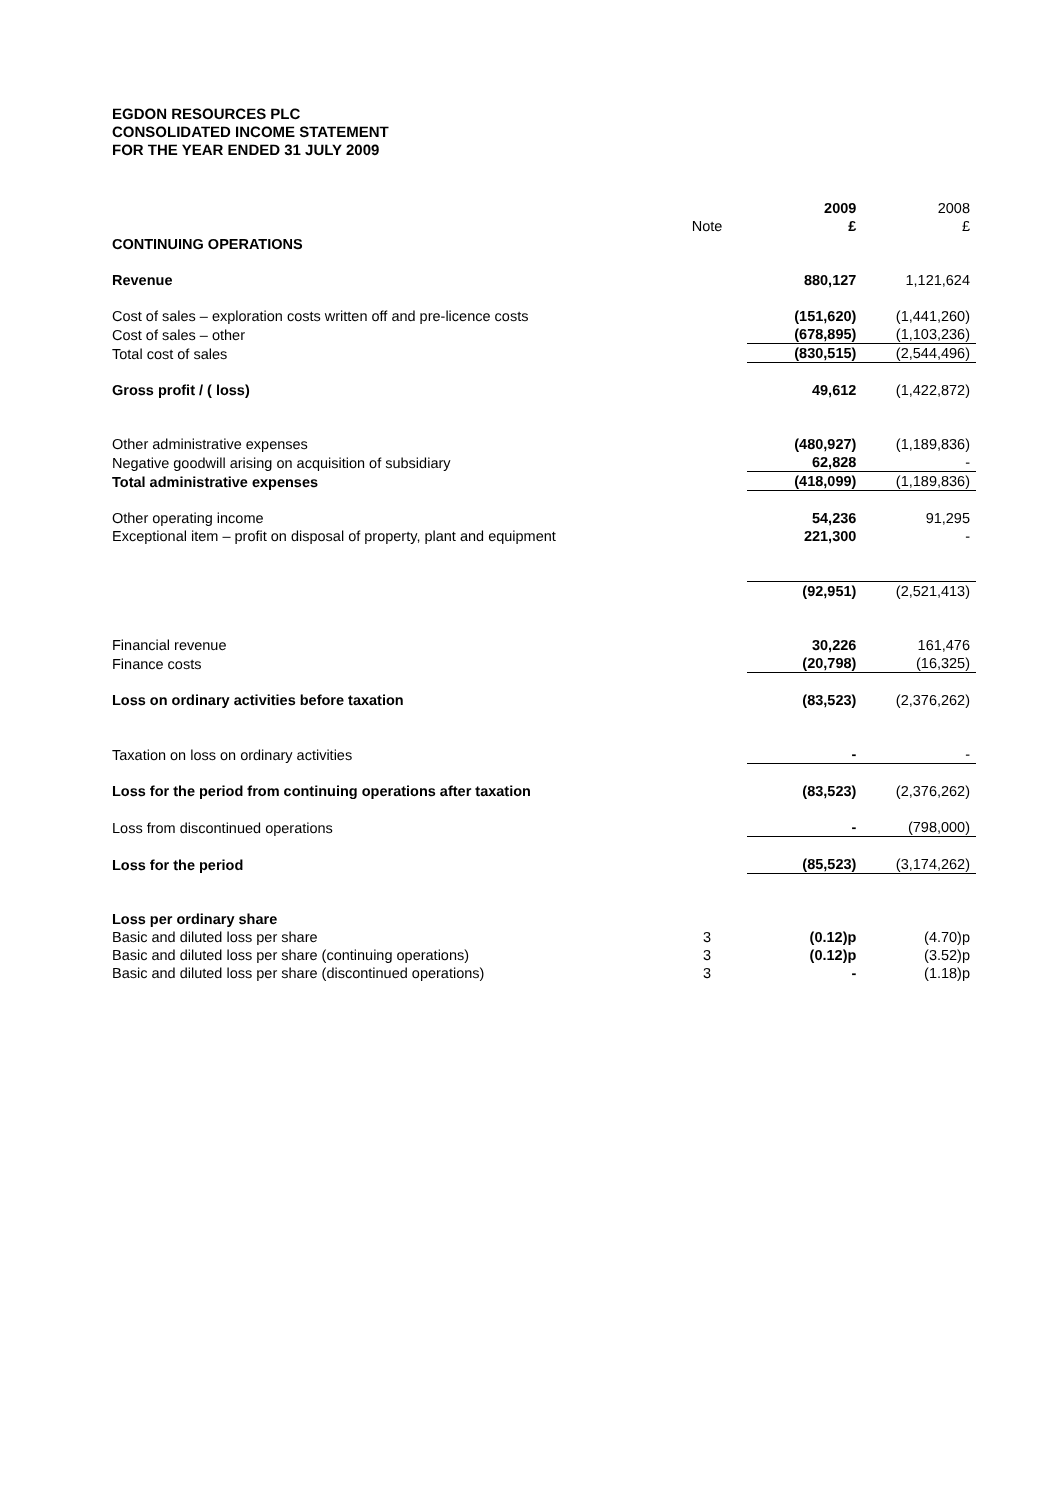EGDON RESOURCES PLC
CONSOLIDATED INCOME STATEMENT
FOR THE YEAR ENDED 31 JULY 2009
| | | 2009 | 2008 |
| | Note | £ | £ |
| CONTINUING OPERATIONS | | | |
| Revenue | | 880,127 | 1,121,624 |
| Cost of sales – exploration costs written off and pre-licence costs | | (151,620) | (1,441,260) |
| Cost of sales – other | | (678,895) | (1,103,236) |
| Total cost of sales | | (830,515) | (2,544,496) |
| Gross profit / ( loss) | | 49,612 | (1,422,872) |
| Other administrative expenses | | (480,927) | (1,189,836) |
| Negative goodwill arising on acquisition of subsidiary | | 62,828 | - |
| Total administrative expenses | | (418,099) | (1,189,836) |
| Other operating income | | 54,236 | 91,295 |
| Exceptional item – profit on disposal of property, plant and equipment | | 221,300 | - |
| | | (92,951) | (2,521,413) |
| Financial revenue | | 30,226 | 161,476 |
| Finance costs | | (20,798) | (16,325) |
| Loss on ordinary activities before taxation | | (83,523) | (2,376,262) |
| Taxation on loss on ordinary activities | | - | - |
| Loss for the period from continuing operations after taxation | | (83,523) | (2,376,262) |
| Loss from discontinued operations | | - | (798,000) |
| Loss for the period | | (85,523) | (3,174,262) |
| Loss per ordinary share | | | |
| Basic and diluted loss per share | 3 | (0.12)p | (4.70)p |
| Basic and diluted loss per share (continuing operations) | 3 | (0.12)p | (3.52)p |
| Basic and diluted loss per share (discontinued operations) | 3 | - | (1.18)p |